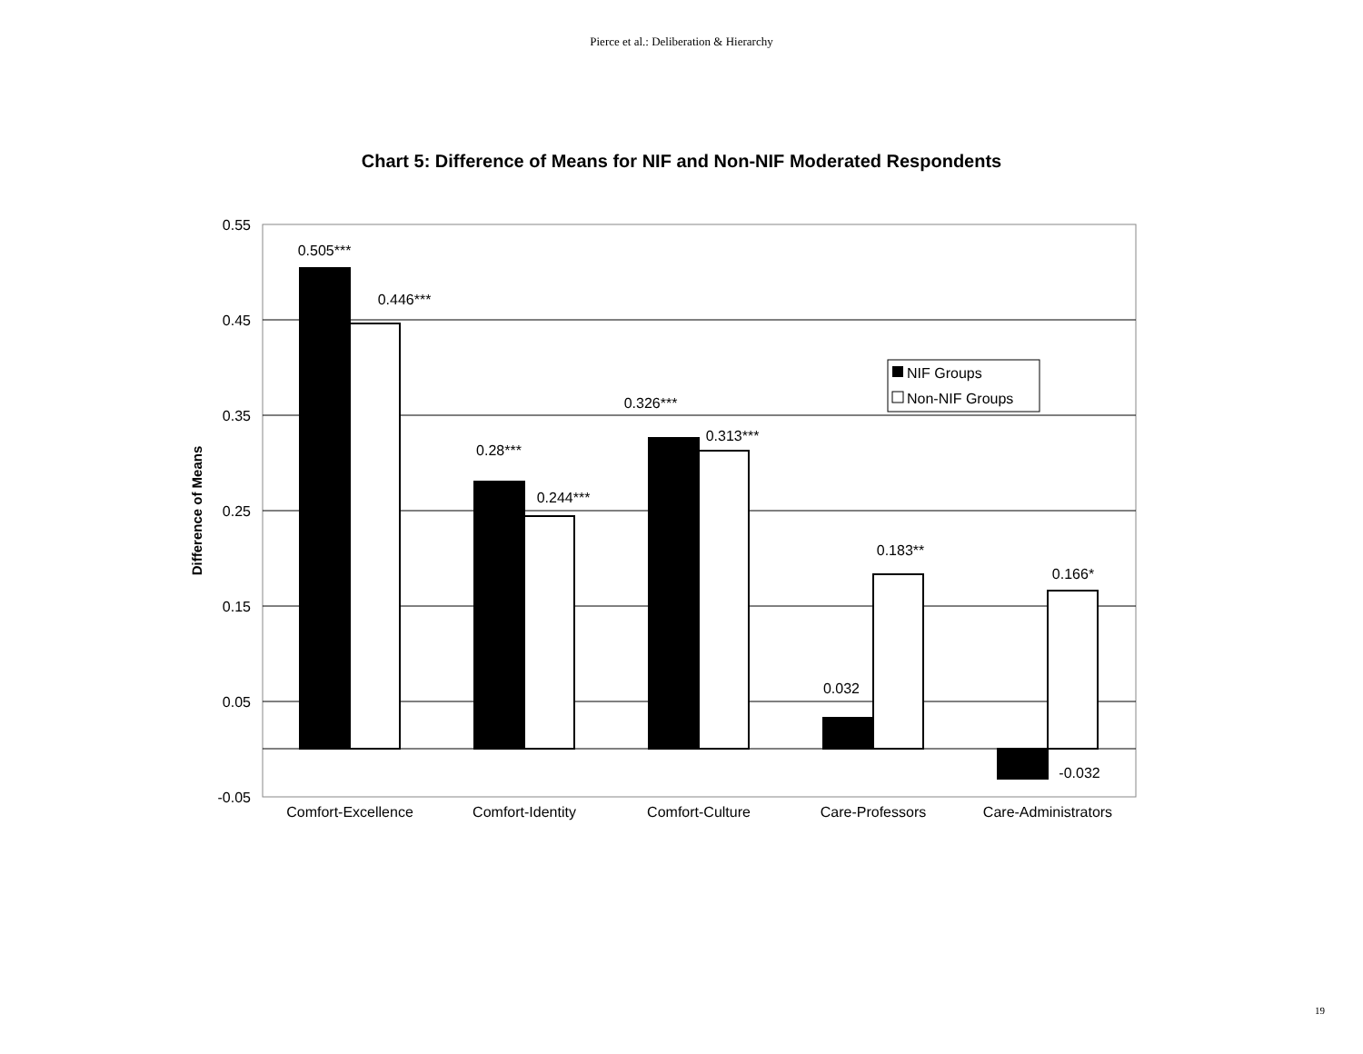Pierce et al.: Deliberation & Hierarchy
Chart 5: Difference of Means for NIF and Non-NIF Moderated Respondents
0.55
0.45
0.35
0.25
0.15
0.05
-0.05
Difference of Means
0.505***
0.446***
0.28***
0.244***
0.326***
0.313***
0.032
0.183**
-0.032
0.166*
Comfort-Excellence
Comfort-Identity
Comfort-Culture
Care-Professors
Care-Administrators
NIF Groups
Non-NIF Groups
19